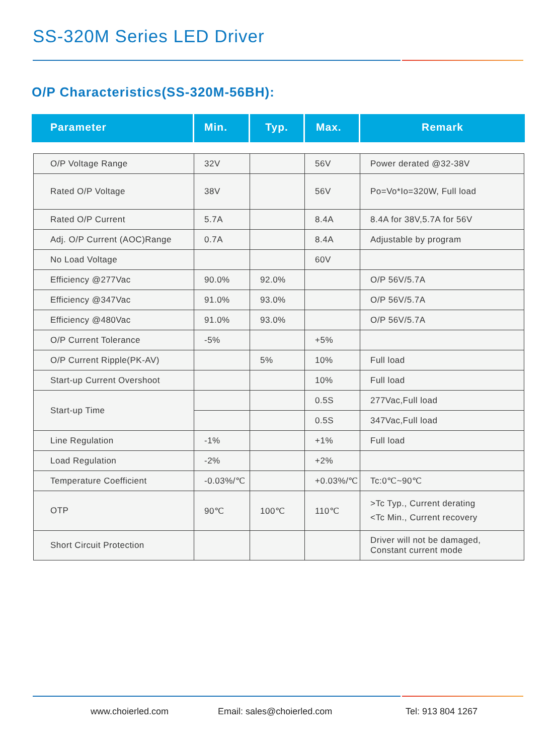SS-320M Series LED Driver
O/P Characteristics(SS-320M-56BH):
Parameter Min. Typ. Max. Remark
| O/P Voltage Range | 32V | | 56V | Power derated @32-38V |
| Rated O/P Voltage | 38V | | 56V | Po=Vo*Io=320W, Full load |
| Rated O/P Current | 5.7A | | 8.4A | 8.4A for 38V,5.7A for 56V |
| Adj. O/P Current (AOC)Range | 0.7A | | 8.4A | Adjustable by program |
| No Load Voltage | | | 60V | |
| Efficiency @277Vac | 90.0% | 92.0% | | O/P 56V/5.7A |
| Efficiency @347Vac | 91.0% | 93.0% | | O/P 56V/5.7A |
| Efficiency @480Vac | 91.0% | 93.0% | | O/P 56V/5.7A |
| O/P Current Tolerance | -5% | | +5% | |
| O/P Current Ripple(PK-AV) | | 5% | 10% | Full load |
| Start-up Current Overshoot | | | 10% | Full load |
| Start-up Time | | | 0.5S | 277Vac,Full load |
| | | | 0.5S | 347Vac,Full load |
| Line Regulation | -1% | | +1% | Full load |
| Load Regulation | -2% | | +2% | |
| Temperature Coefficient | -0.03%/℃ | | +0.03%/℃ | Tc:0℃~90℃ |
| OTP | 90℃ | 100℃ | 110℃ | >Tc Typ., Current derating <Tc Min., Current recovery |
| Short Circuit Protection | | | | Driver will not be damaged, Constant current mode |
www.choierled.com Email: sales@choierled.com Tel: 913 804 1267